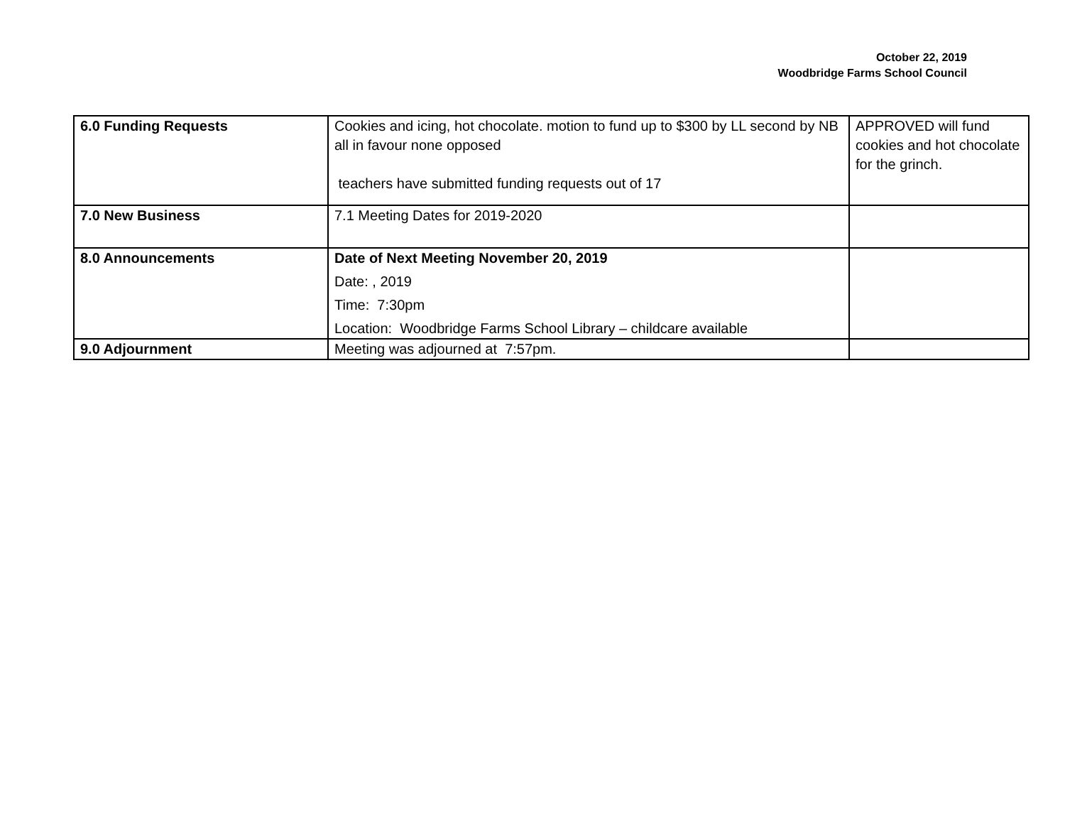October 22, 2019
Woodbridge Farms School Council
| 6.0 Funding Requests | Cookies and icing, hot chocolate. motion to fund up to $300 by LL second by NB all in favour none opposed teachers have submitted funding requests out of 17 | APPROVED will fund cookies and hot chocolate for the grinch. |
| 7.0 New Business | 7.1 Meeting Dates for 2019-2020 | |
| 8.0 Announcements | Date of Next Meeting November 20, 2019 Date: , 2019 Time: 7:30pm Location: Woodbridge Farms School Library – childcare available | |
| 9.0 Adjournment | Meeting was adjourned at 7:57pm. | |